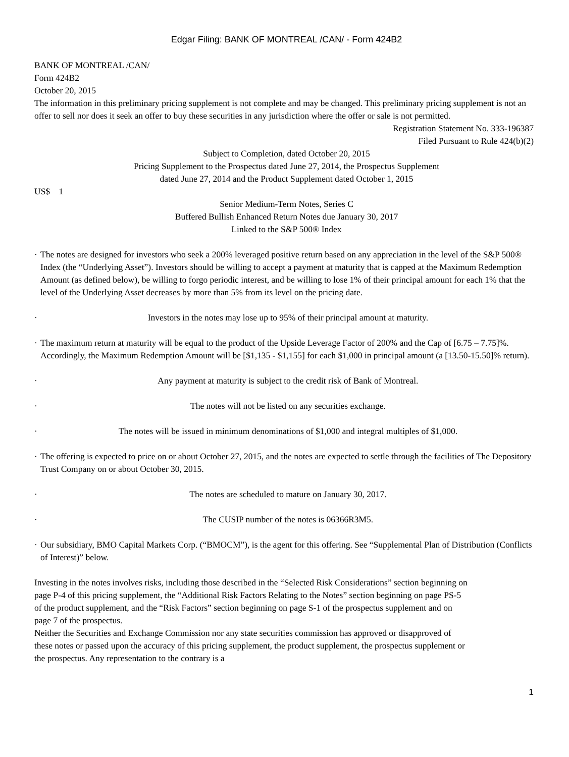Edgar Filing: BANK OF MONTREAL /CAN/ - Form 424B2
BANK OF MONTREAL /CAN/
Form 424B2
October 20, 2015
The information in this preliminary pricing supplement is not complete and may be changed. This preliminary pricing supplement is not an offer to sell nor does it seek an offer to buy these securities in any jurisdiction where the offer or sale is not permitted.
Registration Statement No. 333-196387
Filed Pursuant to Rule 424(b)(2)
Subject to Completion, dated October 20, 2015
Pricing Supplement to the Prospectus dated June 27, 2014, the Prospectus Supplement
dated June 27, 2014 and the Product Supplement dated October 1, 2015
US$ 1
Senior Medium-Term Notes, Series C
Buffered Bullish Enhanced Return Notes due January 30, 2017
Linked to the S&P 500® Index
· The notes are designed for investors who seek a 200% leveraged positive return based on any appreciation in the level of the S&P 500® Index (the “Underlying Asset”). Investors should be willing to accept a payment at maturity that is capped at the Maximum Redemption Amount (as defined below), be willing to forgo periodic interest, and be willing to lose 1% of their principal amount for each 1% that the level of the Underlying Asset decreases by more than 5% from its level on the pricing date.
· Investors in the notes may lose up to 95% of their principal amount at maturity.
· The maximum return at maturity will be equal to the product of the Upside Leverage Factor of 200% and the Cap of [6.75 – 7.75]%. Accordingly, the Maximum Redemption Amount will be [$1,135 - $1,155] for each $1,000 in principal amount (a [13.50-15.50]% return).
· Any payment at maturity is subject to the credit risk of Bank of Montreal.
· The notes will not be listed on any securities exchange.
· The notes will be issued in minimum denominations of $1,000 and integral multiples of $1,000.
· The offering is expected to price on or about October 27, 2015, and the notes are expected to settle through the facilities of The Depository Trust Company on or about October 30, 2015.
· The notes are scheduled to mature on January 30, 2017.
· The CUSIP number of the notes is 06366R3M5.
· Our subsidiary, BMO Capital Markets Corp. (“BMOCM”), is the agent for this offering. See “Supplemental Plan of Distribution (Conflicts of Interest)” below.
Investing in the notes involves risks, including those described in the “Selected Risk Considerations” section beginning on page P-4 of this pricing supplement, the “Additional Risk Factors Relating to the Notes” section beginning on page PS-5 of the product supplement, and the “Risk Factors” section beginning on page S-1 of the prospectus supplement and on page 7 of the prospectus.
Neither the Securities and Exchange Commission nor any state securities commission has approved or disapproved of these notes or passed upon the accuracy of this pricing supplement, the product supplement, the prospectus supplement or the prospectus. Any representation to the contrary is a
1